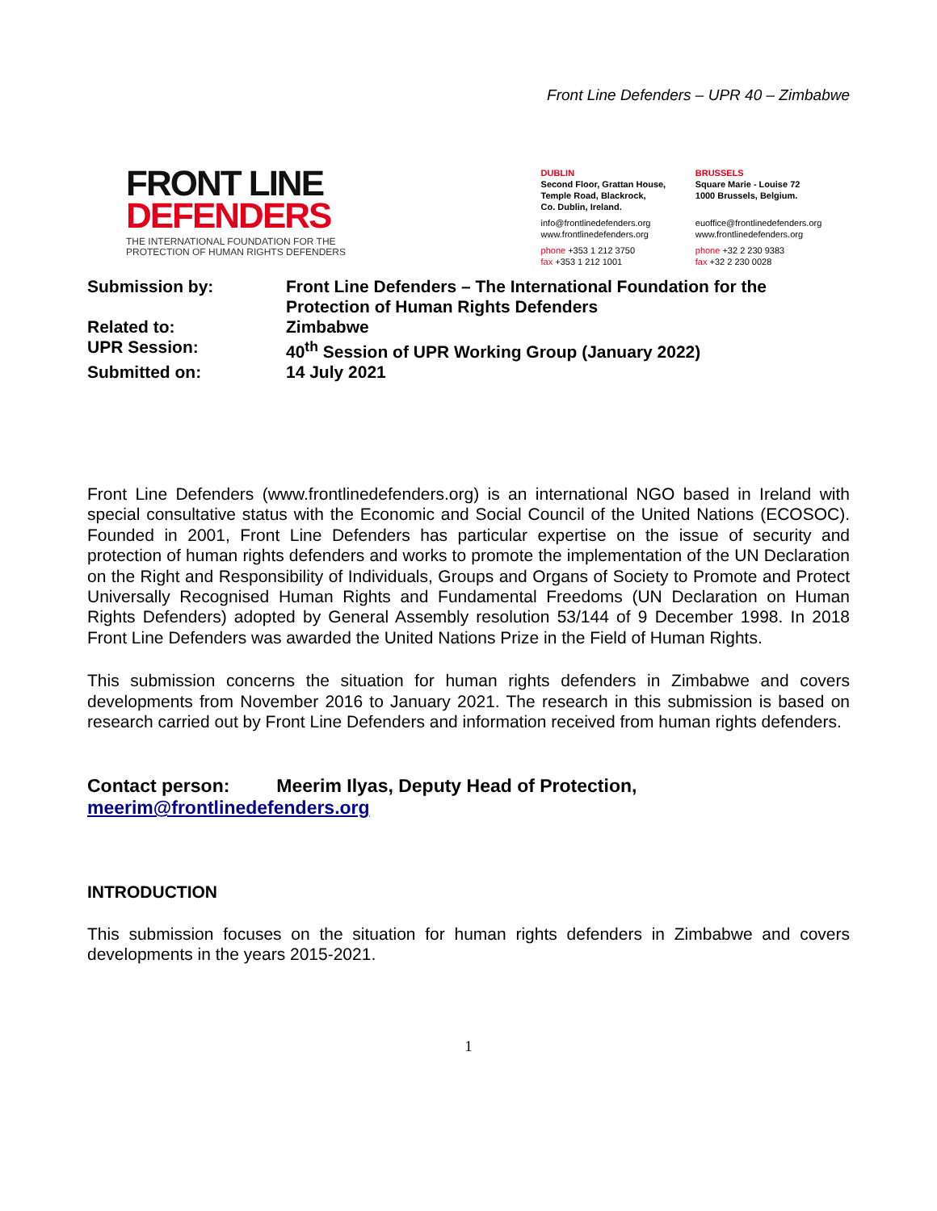Front Line Defenders – UPR 40 – Zimbabwe
FRONT LINE
DEFENDERS
THE INTERNATIONAL FOUNDATION FOR THE
PROTECTION OF HUMAN RIGHTS DEFENDERS
DUBLIN
Second Floor, Grattan House,
Temple Road, Blackrock,
Co. Dublin, Ireland.
info@frontlinedefenders.org
www.frontlinedefenders.org
phone +353 1 212 3750
fax +353 1 212 1001
BRUSSELS
Square Marie - Louise 72
1000 Brussels, Belgium.
euoffice@frontlinedefenders.org
www.frontlinedefenders.org
phone +32 2 230 9383
fax +32 2 230 0028
| Submission by: | Front Line Defenders – The International Foundation for the Protection of Human Rights Defenders |
| Related to: | Zimbabwe |
| UPR Session: | 40<sup>th</sup> Session of UPR Working Group (January 2022) |
| Submitted on: | 14 July 2021 |
Front Line Defenders (www.frontlinedefenders.org) is an international NGO based in Ireland with special consultative status with the Economic and Social Council of the United Nations (ECOSOC). Founded in 2001, Front Line Defenders has particular expertise on the issue of security and protection of human rights defenders and works to promote the implementation of the UN Declaration on the Right and Responsibility of Individuals, Groups and Organs of Society to Promote and Protect Universally Recognised Human Rights and Fundamental Freedoms (UN Declaration on Human Rights Defenders) adopted by General Assembly resolution 53/144 of 9 December 1998. In 2018 Front Line Defenders was awarded the United Nations Prize in the Field of Human Rights.
This submission concerns the situation for human rights defenders in Zimbabwe and covers developments from November 2016 to January 2021. The research in this submission is based on research carried out by Front Line Defenders and information received from human rights defenders.
Contact person: Meerim Ilyas, Deputy Head of Protection,
meerim@frontlinedefenders.org
INTRODUCTION
This submission focuses on the situation for human rights defenders in Zimbabwe and covers developments in the years 2015-2021.
1